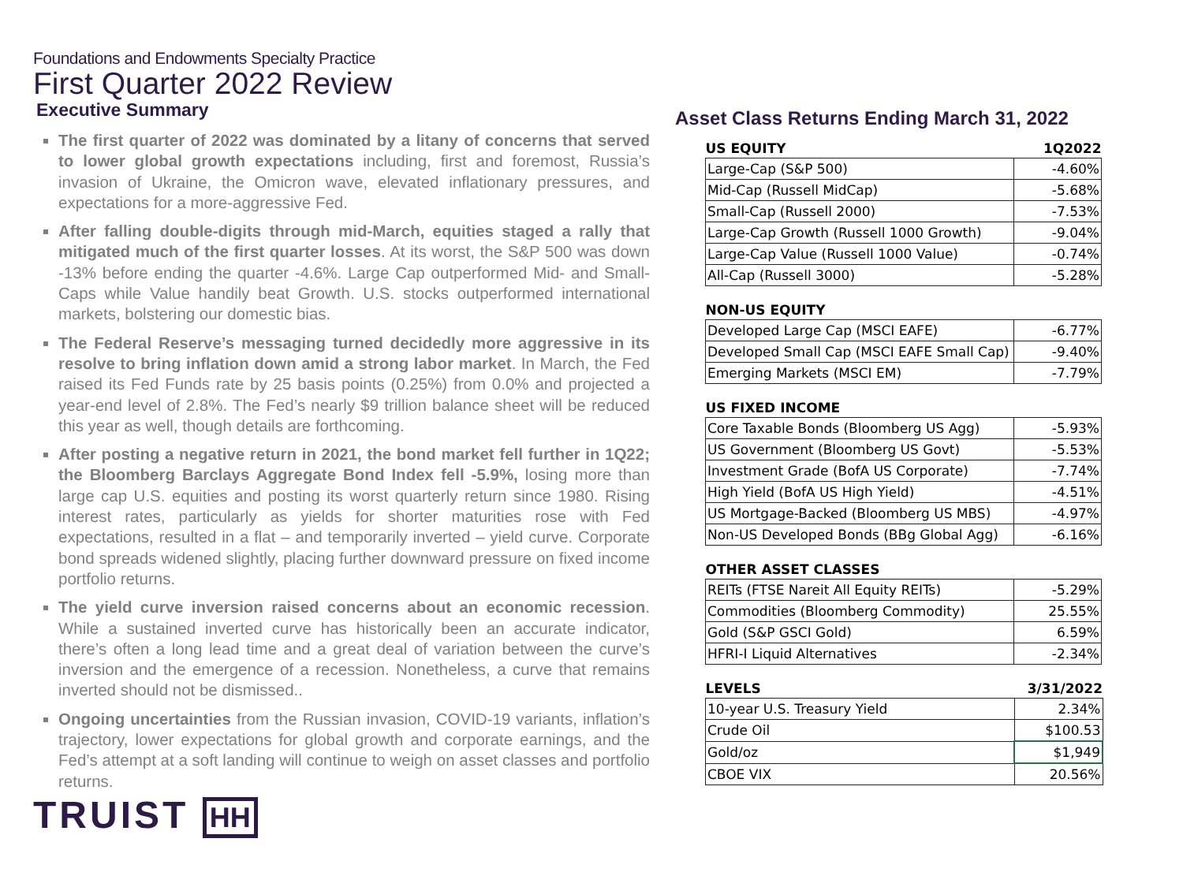Foundations and Endowments Specialty Practice
First Quarter 2022 Review
Executive Summary
The first quarter of 2022 was dominated by a litany of concerns that served to lower global growth expectations including, first and foremost, Russia’s invasion of Ukraine, the Omicron wave, elevated inflationary pressures, and expectations for a more-aggressive Fed.
After falling double-digits through mid-March, equities staged a rally that mitigated much of the first quarter losses. At its worst, the S&P 500 was down -13% before ending the quarter -4.6%. Large Cap outperformed Mid- and Small-Caps while Value handily beat Growth. U.S. stocks outperformed international markets, bolstering our domestic bias.
The Federal Reserve’s messaging turned decidedly more aggressive in its resolve to bring inflation down amid a strong labor market. In March, the Fed raised its Fed Funds rate by 25 basis points (0.25%) from 0.0% and projected a year-end level of 2.8%. The Fed’s nearly $9 trillion balance sheet will be reduced this year as well, though details are forthcoming.
After posting a negative return in 2021, the bond market fell further in 1Q22; the Bloomberg Barclays Aggregate Bond Index fell -5.9%, losing more than large cap U.S. equities and posting its worst quarterly return since 1980. Rising interest rates, particularly as yields for shorter maturities rose with Fed expectations, resulted in a flat – and temporarily inverted – yield curve. Corporate bond spreads widened slightly, placing further downward pressure on fixed income portfolio returns.
The yield curve inversion raised concerns about an economic recession. While a sustained inverted curve has historically been an accurate indicator, there’s often a long lead time and a great deal of variation between the curve’s inversion and the emergence of a recession. Nonetheless, a curve that remains inverted should not be dismissed..
Ongoing uncertainties from the Russian invasion, COVID-19 variants, inflation’s trajectory, lower expectations for global growth and corporate earnings, and the Fed’s attempt at a soft landing will continue to weigh on asset classes and portfolio returns.
TRUIST HH
Asset Class Returns Ending March 31, 2022
| US EQUITY | 1Q2022 |
| --- | --- |
| Large-Cap (S&P 500) | -4.60% |
| Mid-Cap (Russell MidCap) | -5.68% |
| Small-Cap (Russell 2000) | -7.53% |
| Large-Cap Growth (Russell 1000 Growth) | -9.04% |
| Large-Cap Value (Russell 1000 Value) | -0.74% |
| All-Cap (Russell 3000) | -5.28% |
| NON-US EQUITY | |
| --- | --- |
| Developed Large Cap (MSCI EAFE) | -6.77% |
| Developed Small Cap (MSCI EAFE Small Cap) | -9.40% |
| Emerging Markets (MSCI EM) | -7.79% |
| US FIXED INCOME | |
| --- | --- |
| Core Taxable Bonds (Bloomberg US Agg) | -5.93% |
| US Government (Bloomberg US Govt) | -5.53% |
| Investment Grade (BofA US Corporate) | -7.74% |
| High Yield (BofA US High Yield) | -4.51% |
| US Mortgage-Backed (Bloomberg US MBS) | -4.97% |
| Non-US Developed Bonds (BBg Global Agg) | -6.16% |
| OTHER ASSET CLASSES | |
| --- | --- |
| REITs (FTSE Nareit All Equity REITs) | -5.29% |
| Commodities (Bloomberg Commodity) | 25.55% |
| Gold (S&P GSCI Gold) | 6.59% |
| HFRI-I Liquid Alternatives | -2.34% |
| LEVELS | 3/31/2022 |
| --- | --- |
| 10-year U.S. Treasury Yield | 2.34% |
| Crude Oil | $100.53 |
| Gold/oz | $1,949 |
| CBOE VIX | 20.56% |